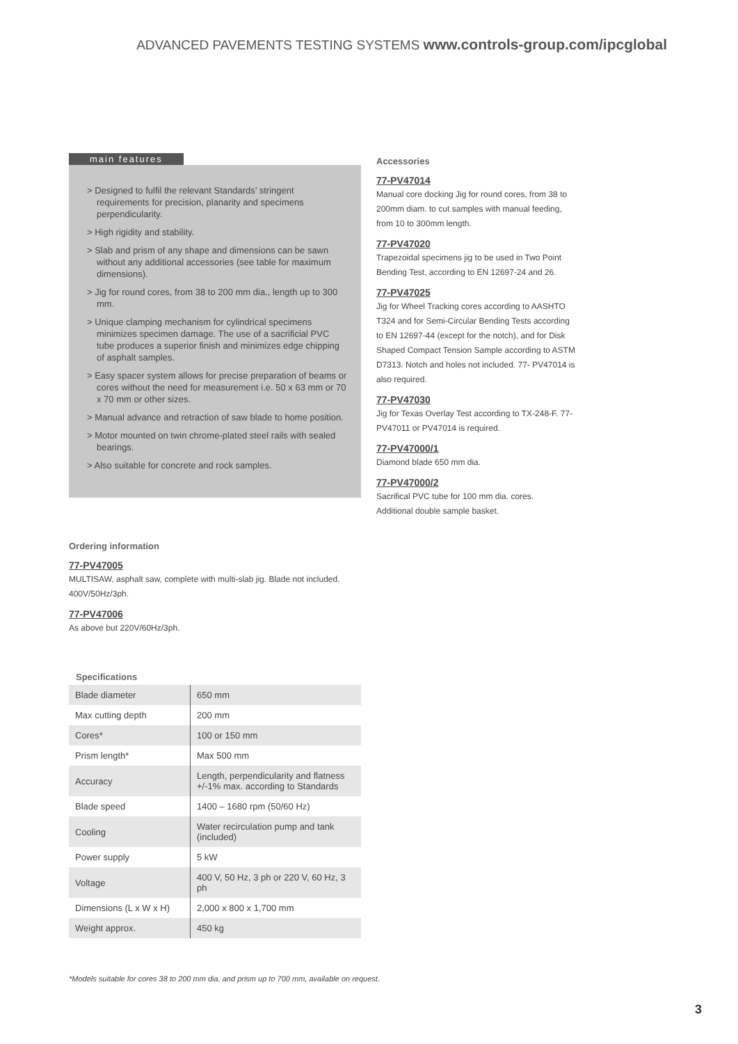ADVANCED PAVEMENTS TESTING SYSTEMS www.controls-group.com/ipcglobal
main features
> Designed to fulfil the relevant Standards’ stringent requirements for precision, planarity and specimens perpendicularity.
> High rigidity and stability.
> Slab and prism of any shape and dimensions can be sawn without any additional accessories (see table for maximum dimensions).
> Jig for round cores, from 38 to 200 mm dia., length up to 300 mm.
> Unique clamping mechanism for cylindrical specimens minimizes specimen damage. The use of a sacrificial PVC tube produces a superior finish and minimizes edge chipping of asphalt samples.
> Easy spacer system allows for precise preparation of beams or cores without the need for measurement i.e. 50 x 63 mm or 70 x 70 mm or other sizes.
> Manual advance and retraction of saw blade to home position.
> Motor mounted on twin chrome-plated steel rails with sealed bearings.
> Also suitable for concrete and rock samples.
Ordering information
77-PV47005
MULTISAW, asphalt saw, complete with multi-slab jig. Blade not included.
400V/50Hz/3ph.
77-PV47006
As above but 220V/60Hz/3ph.
Specifications
| Blade diameter | 650 mm |
| Max cutting depth | 200 mm |
| Cores* | 100 or 150 mm |
| Prism length* | Max 500 mm |
| Accuracy | Length, perpendicularity and flatness +/-1% max. according to Standards |
| Blade speed | 1400 – 1680 rpm (50/60 Hz) |
| Cooling | Water recirculation pump and tank (included) |
| Power supply | 5 kW |
| Voltage | 400 V, 50 Hz, 3 ph or 220 V, 60 Hz, 3 ph |
| Dimensions (L x W x H) | 2,000 x 800 x 1,700 mm |
| Weight approx. | 450 kg |
Accessories
77-PV47014
Manual core docking Jig for round cores, from 38 to 200mm diam. to cut samples with manual feeding, from 10 to 300mm length.
77-PV47020
Trapezoidal specimens jig to be used in Two Point Bending Test, according to EN 12697-24 and 26.
77-PV47025
Jig for Wheel Tracking cores according to AASHTO T324 and for Semi-Circular Bending Tests according to EN 12697-44 (except for the notch), and for Disk Shaped Compact Tension Sample according to ASTM D7313. Notch and holes not included. 77- PV47014 is also required.
77-PV47030
Jig for Texas Overlay Test according to TX-248-F. 77-PV47011 or PV47014 is required.
77-PV47000/1
Diamond blade 650 mm dia.
77-PV47000/2
Sacrifical PVC tube for 100 mm dia. cores.
Additional double sample basket.
*Models suitable for cores 38 to 200 mm dia. and prism up to 700 mm, available on request.
3